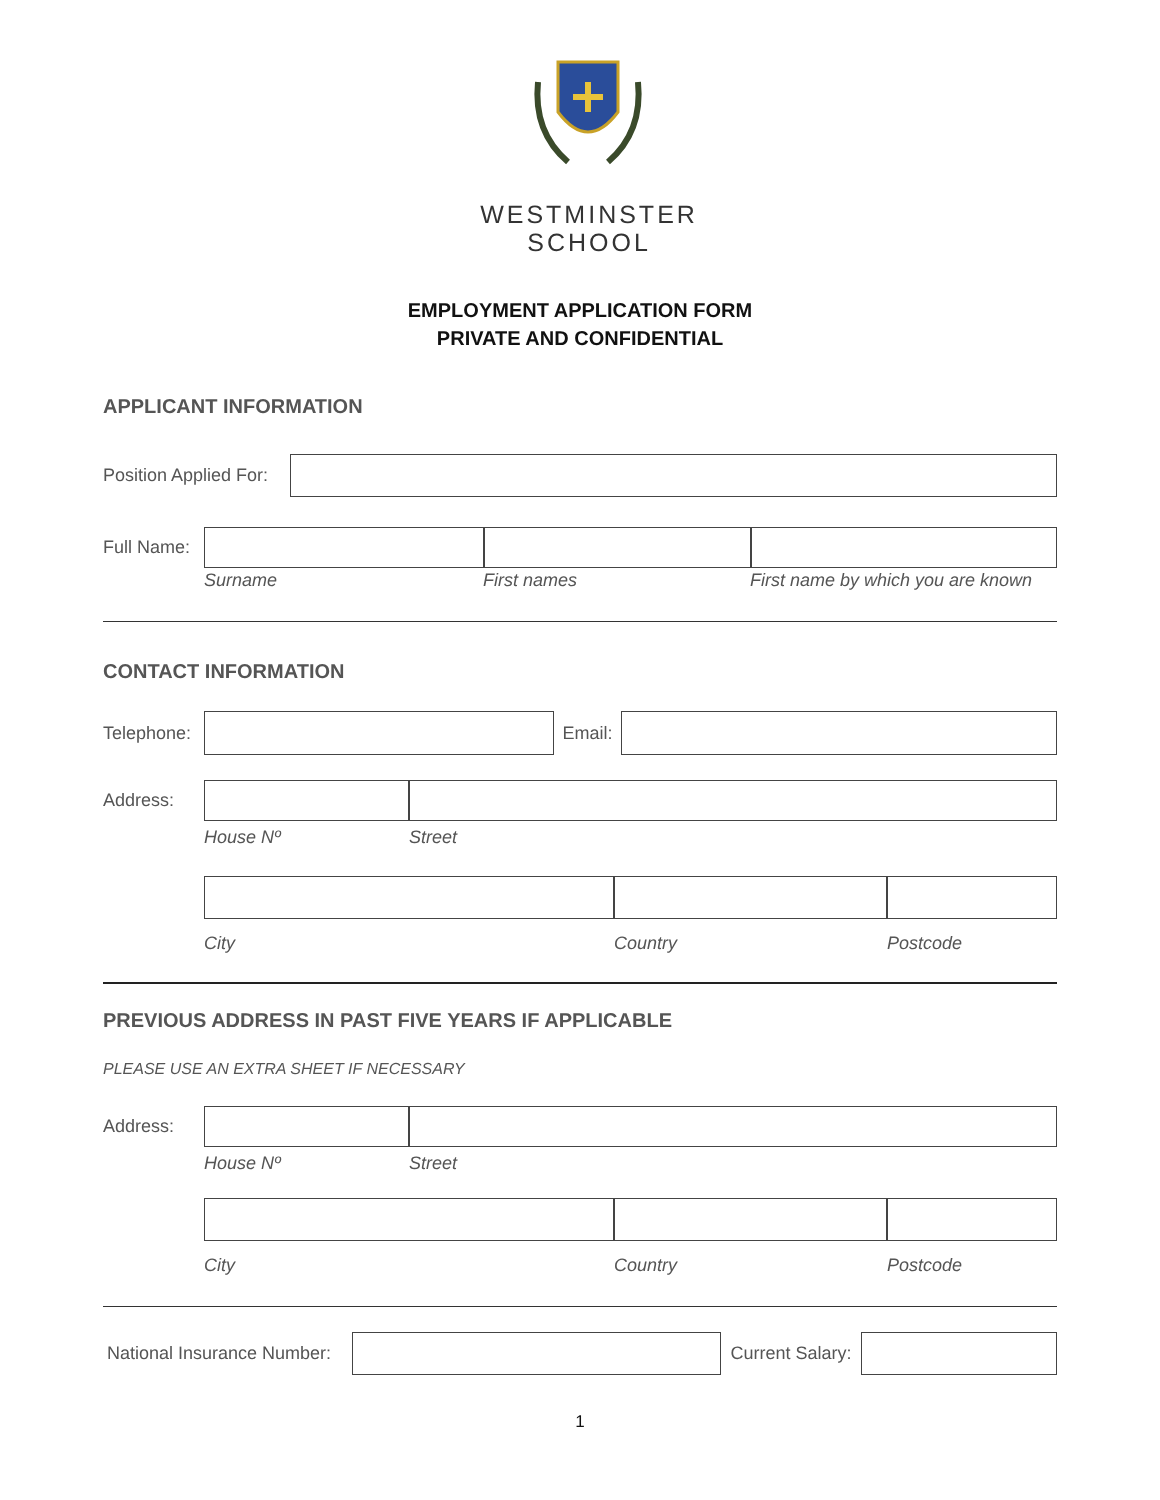WESTMINSTER
SCHOOL
EMPLOYMENT APPLICATION FORM
PRIVATE AND CONFIDENTIAL
APPLICANT INFORMATION
Position Applied For:
Full Name:
Surname First names First name by which you are known
CONTACT INFORMATION
Telephone:
Email:
Address:
House Nº Street
City Country Postcode
PREVIOUS ADDRESS IN PAST FIVE YEARS IF APPLICABLE
PLEASE USE AN EXTRA SHEET IF NECESSARY
Address:
House Nº Street
City Country Postcode
National Insurance Number:
Current Salary:
1